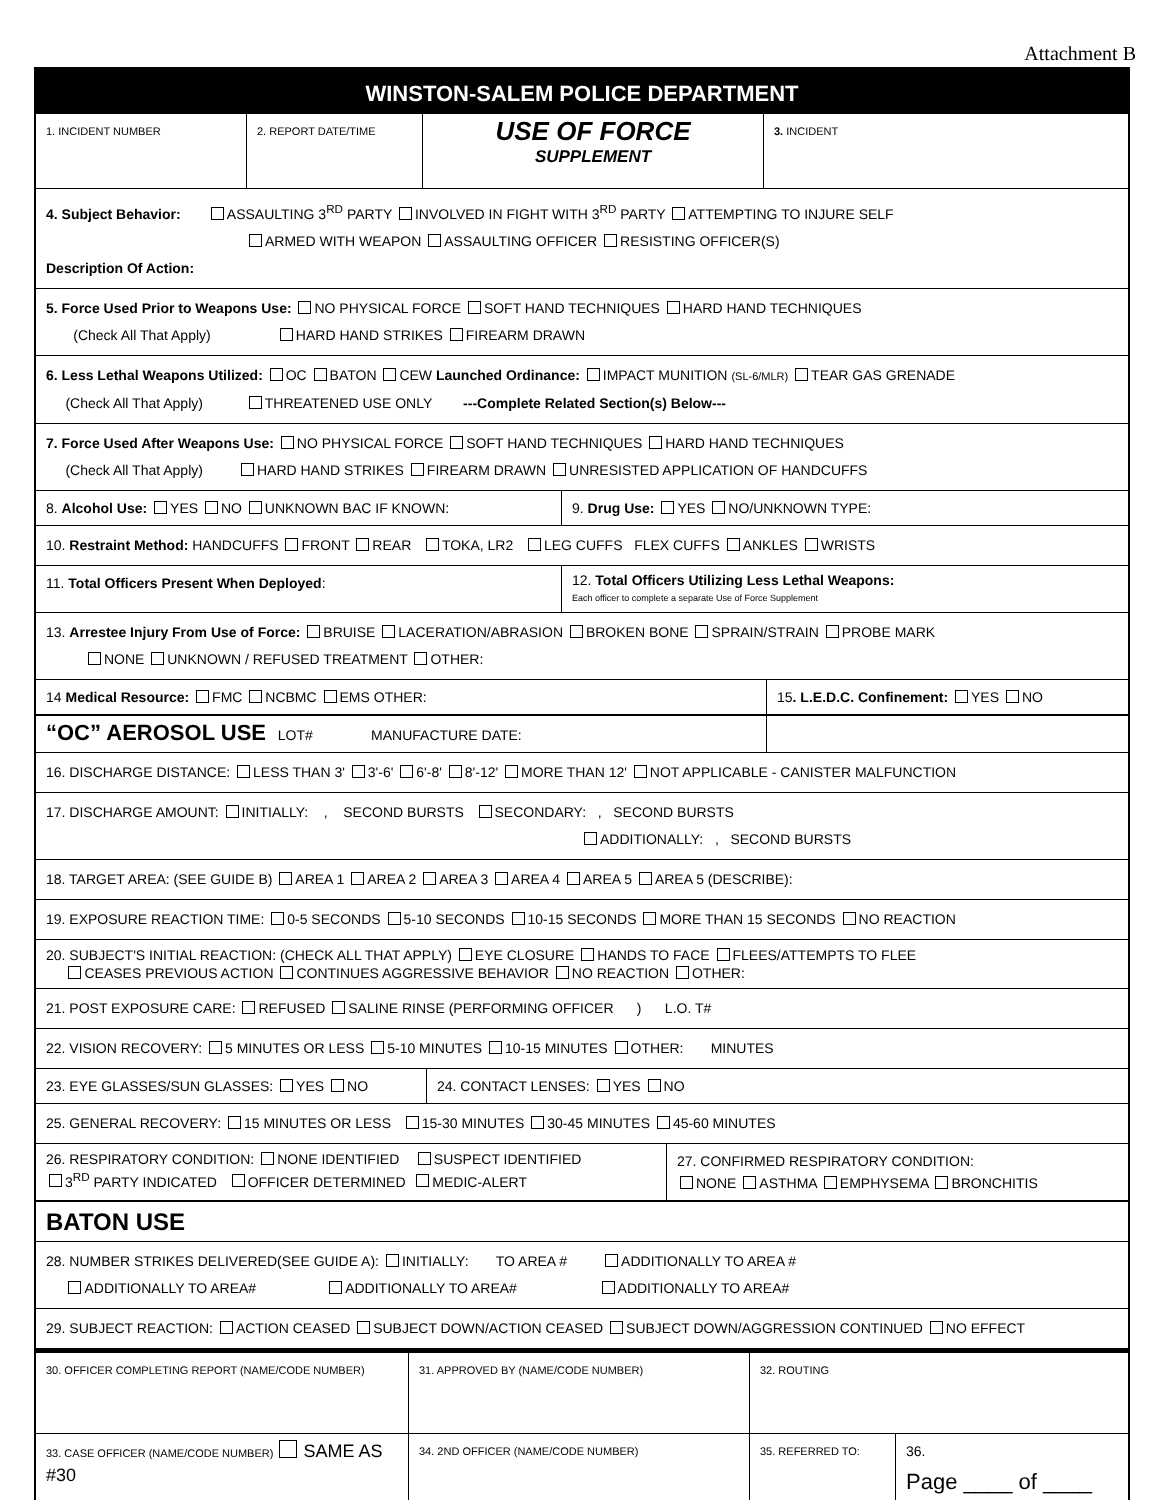Attachment B
WINSTON-SALEM POLICE DEPARTMENT
1. INCIDENT NUMBER 2. REPORT DATE/TIME
USE OF FORCE
SUPPLEMENT
3. INCIDENT
4. Subject Behavior: ASSAULTING 3<sup>RD</sup> PARTY INVOLVED IN FIGHT WITH 3<sup>RD</sup> PARTY ATTEMPTING TO INJURE SELF
ARMED WITH WEAPON ASSAULTING OFFICER RESISTING OFFICER(S)
Description Of Action:
5. Force Used Prior to Weapons Use: NO PHYSICAL FORCE SOFT HAND TECHNIQUES HARD HAND TECHNIQUES
(Check All That Apply) HARD HAND STRIKES FIREARM DRAWN
6. Less Lethal Weapons Utilized: OC BATON CEW Launched Ordinance: IMPACT MUNITION (SL-6/MLR) TEAR GAS GRENADE
(Check All That Apply) THREATENED USE ONLY ---Complete Related Section(s) Below---
7. Force Used After Weapons Use: NO PHYSICAL FORCE SOFT HAND TECHNIQUES HARD HAND TECHNIQUES
(Check All That Apply) HARD HAND STRIKES FIREARM DRAWN UNRESISTED APPLICATION OF HANDCUFFS
8. Alcohol Use: YES NO UNKNOWN BAC IF KNOWN: 9. Drug Use: YES NO/UNKNOWN TYPE:
10. Restraint Method: HANDCUFFS FRONT REAR TOKA, LR2 LEG CUFFS FLEX CUFFS ANKLES WRISTS
11. Total Officers Present When Deployed:
12. Total Officers Utilizing Less Lethal Weapons:
Each officer to complete a separate Use of Force Supplement
13. Arrestee Injury From Use of Force: BRUISE LACERATION/ABRASION BROKEN BONE SPRAIN/STRAIN PROBE MARK
NONE UNKNOWN / REFUSED TREATMENT OTHER:
14 Medical Resource: FMC NCBMC EMS OTHER: 15. L.E.D.C. Confinement: YES NO
“OC” AEROSOL USE LOT# MANUFACTURE DATE:
16. DISCHARGE DISTANCE: LESS THAN 3' 3'-6' 6'-8' 8'-12' MORE THAN 12' NOT APPLICABLE - CANISTER MALFUNCTION
17. DISCHARGE AMOUNT: INITIALLY: , SECOND BURSTS SECONDARY: , SECOND BURSTS
ADDITIONALLY: , SECOND BURSTS
18. TARGET AREA: (SEE GUIDE B) AREA 1 AREA 2 AREA 3 AREA 4 AREA 5 AREA 5 (DESCRIBE):
19. EXPOSURE REACTION TIME: 0-5 SECONDS 5-10 SECONDS 10-15 SECONDS MORE THAN 15 SECONDS NO REACTION
20. SUBJECT'S INITIAL REACTION: (CHECK ALL THAT APPLY) EYE CLOSURE HANDS TO FACE FLEES/ATTEMPTS TO FLEE
CEASES PREVIOUS ACTION CONTINUES AGGRESSIVE BEHAVIOR NO REACTION OTHER:
21. POST EXPOSURE CARE: REFUSED SALINE RINSE (PERFORMING OFFICER ) L.O. T#
22. VISION RECOVERY: 5 MINUTES OR LESS 5-10 MINUTES 10-15 MINUTES OTHER: MINUTES
23. EYE GLASSES/SUN GLASSES: YES NO 24. CONTACT LENSES: YES NO
25. GENERAL RECOVERY: 15 MINUTES OR LESS 15-30 MINUTES 30-45 MINUTES 45-60 MINUTES
26. RESPIRATORY CONDITION: NONE IDENTIFIED SUSPECT IDENTIFIED
3<sup>RD</sup> PARTY INDICATED OFFICER DETERMINED MEDIC-ALERT
27. CONFIRMED RESPIRATORY CONDITION:
NONE ASTHMA EMPHYSEMA BRONCHITIS
BATON USE
28. NUMBER STRIKES DELIVERED(SEE GUIDE A): INITIALLY: TO AREA # ADDITIONALLY TO AREA #
ADDITIONALLY TO AREA# ADDITIONALLY TO AREA# ADDITIONALLY TO AREA#
29. SUBJECT REACTION: ACTION CEASED SUBJECT DOWN/ACTION CEASED SUBJECT DOWN/AGGRESSION CONTINUED NO EFFECT
30. OFFICER COMPLETING REPORT (NAME/CODE NUMBER) 31. APPROVED BY (NAME/CODE NUMBER) 32. ROUTING
33. CASE OFFICER (NAME/CODE NUMBER) SAME AS #30
34. 2ND OFFICER (NAME/CODE NUMBER) 35. REFERRED TO:
36.
Page ____ of ____